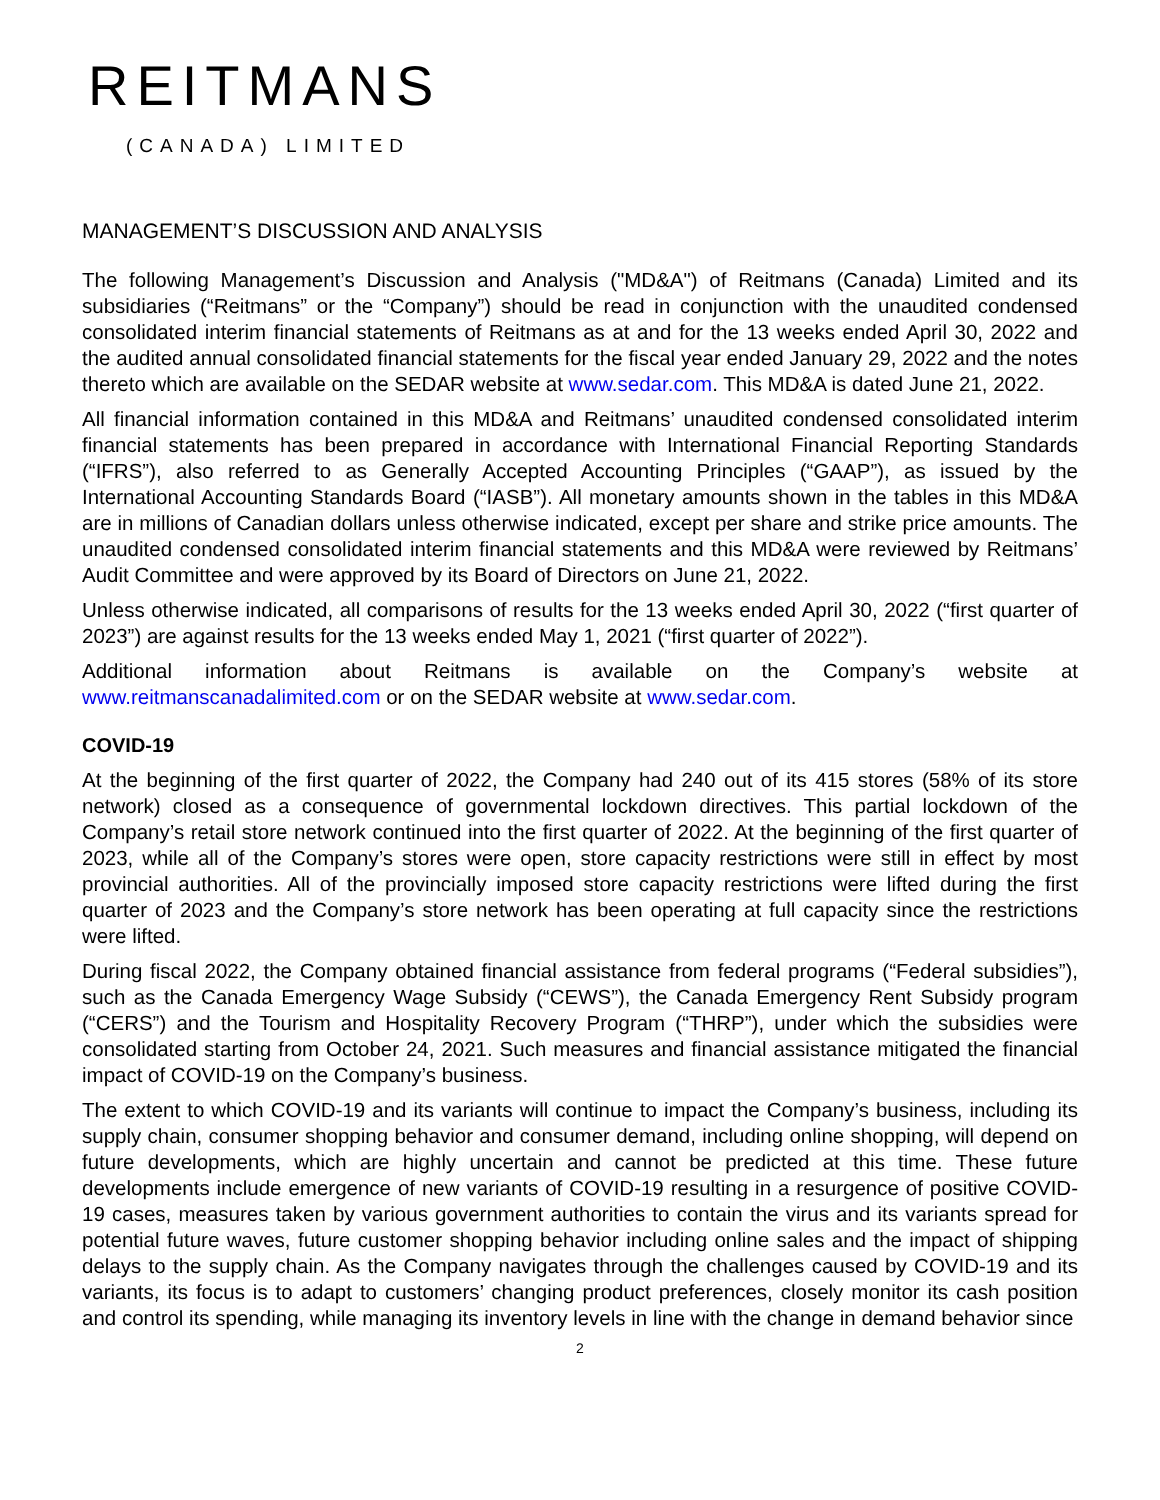REITMANS
(CANADA) LIMITED
MANAGEMENT’S DISCUSSION AND ANALYSIS
The following Management’s Discussion and Analysis ("MD&A") of Reitmans (Canada) Limited and its subsidiaries (“Reitmans” or the “Company”) should be read in conjunction with the unaudited condensed consolidated interim financial statements of Reitmans as at and for the 13 weeks ended April 30, 2022 and the audited annual consolidated financial statements for the fiscal year ended January 29, 2022 and the notes thereto which are available on the SEDAR website at www.sedar.com. This MD&A is dated June 21, 2022.
All financial information contained in this MD&A and Reitmans’ unaudited condensed consolidated interim financial statements has been prepared in accordance with International Financial Reporting Standards (“IFRS”), also referred to as Generally Accepted Accounting Principles (“GAAP”), as issued by the International Accounting Standards Board (“IASB”). All monetary amounts shown in the tables in this MD&A are in millions of Canadian dollars unless otherwise indicated, except per share and strike price amounts. The unaudited condensed consolidated interim financial statements and this MD&A were reviewed by Reitmans’ Audit Committee and were approved by its Board of Directors on June 21, 2022.
Unless otherwise indicated, all comparisons of results for the 13 weeks ended April 30, 2022 (“first quarter of 2023”) are against results for the 13 weeks ended May 1, 2021 (“first quarter of 2022”).
Additional information about Reitmans is available on the Company’s website at www.reitmanscanadalimited.com or on the SEDAR website at www.sedar.com.
COVID-19
At the beginning of the first quarter of 2022, the Company had 240 out of its 415 stores (58% of its store network) closed as a consequence of governmental lockdown directives. This partial lockdown of the Company’s retail store network continued into the first quarter of 2022. At the beginning of the first quarter of 2023, while all of the Company’s stores were open, store capacity restrictions were still in effect by most provincial authorities. All of the provincially imposed store capacity restrictions were lifted during the first quarter of 2023 and the Company’s store network has been operating at full capacity since the restrictions were lifted.
During fiscal 2022, the Company obtained financial assistance from federal programs (“Federal subsidies”), such as the Canada Emergency Wage Subsidy (“CEWS”), the Canada Emergency Rent Subsidy program (“CERS”) and the Tourism and Hospitality Recovery Program (“THRP”), under which the subsidies were consolidated starting from October 24, 2021. Such measures and financial assistance mitigated the financial impact of COVID-19 on the Company’s business.
The extent to which COVID-19 and its variants will continue to impact the Company’s business, including its supply chain, consumer shopping behavior and consumer demand, including online shopping, will depend on future developments, which are highly uncertain and cannot be predicted at this time. These future developments include emergence of new variants of COVID-19 resulting in a resurgence of positive COVID-19 cases, measures taken by various government authorities to contain the virus and its variants spread for potential future waves, future customer shopping behavior including online sales and the impact of shipping delays to the supply chain. As the Company navigates through the challenges caused by COVID-19 and its variants, its focus is to adapt to customers’ changing product preferences, closely monitor its cash position and control its spending, while managing its inventory levels in line with the change in demand behavior since
2